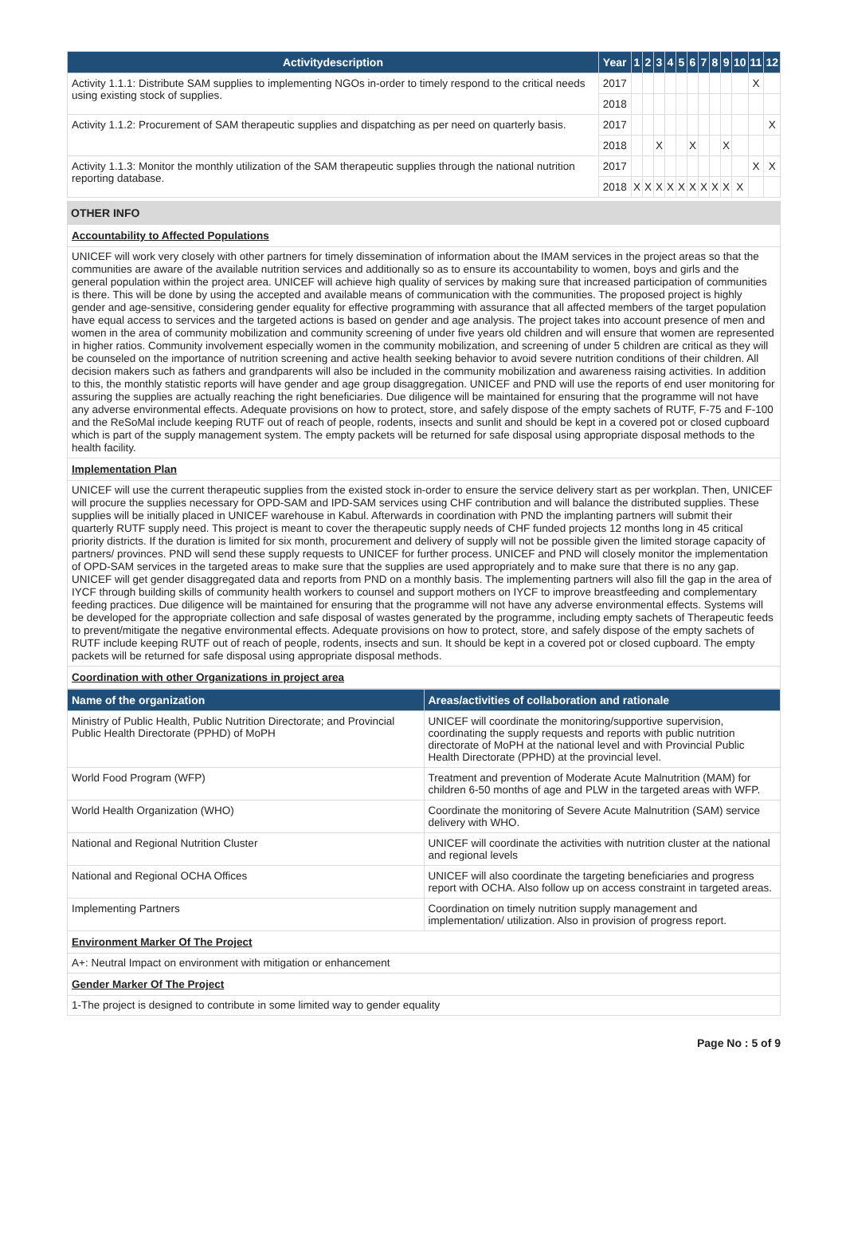| Activitydescription | Year | 1 | 2 | 3 | 4 | 5 | 6 | 7 | 8 | 9 | 10 | 11 | 12 |
| --- | --- | --- | --- | --- | --- | --- | --- | --- | --- | --- | --- | --- | --- |
| Activity 1.1.1: Distribute SAM supplies to implementing NGOs in-order to timely respond to the critical needs using existing stock of supplies. | 2017 | | | | | | | | | | | X | |
| | 2018 | | | | | | | | | | | | |
| Activity 1.1.2: Procurement of SAM therapeutic supplies and dispatching as per need on quarterly basis. | 2017 | | | | | | | | | | | | X |
| | 2018 | | | X | | | X | | | X | | | |
| Activity 1.1.3: Monitor the monthly utilization of the SAM therapeutic supplies through the national nutrition reporting database. | 2017 | | | | | | | | | | | X | X |
| | 2018 | X | X | X | X | X | X | X | X | X | X | | |
OTHER INFO
Accountability to Affected Populations
UNICEF will work very closely with other partners for timely dissemination of information about the IMAM services in the project areas so that the communities are aware of the available nutrition services and additionally so as to ensure its accountability to women, boys and girls and the general population within the project area. UNICEF will achieve high quality of services by making sure that increased participation of communities is there. This will be done by using the accepted and available means of communication with the communities. The proposed project is highly gender and age-sensitive, considering gender equality for effective programming with assurance that all affected members of the target population have equal access to services and the targeted actions is based on gender and age analysis. The project takes into account presence of men and women in the area of community mobilization and community screening of under five years old children and will ensure that women are represented in higher ratios. Community involvement especially women in the community mobilization, and screening of under 5 children are critical as they will be counseled on the importance of nutrition screening and active health seeking behavior to avoid severe nutrition conditions of their children. All decision makers such as fathers and grandparents will also be included in the community mobilization and awareness raising activities. In addition to this, the monthly statistic reports will have gender and age group disaggregation. UNICEF and PND will use the reports of end user monitoring for assuring the supplies are actually reaching the right beneficiaries. Due diligence will be maintained for ensuring that the programme will not have any adverse environmental effects. Adequate provisions on how to protect, store, and safely dispose of the empty sachets of RUTF, F-75 and F-100 and the ReSoMal include keeping RUTF out of reach of people, rodents, insects and sunlit and should be kept in a covered pot or closed cupboard which is part of the supply management system. The empty packets will be returned for safe disposal using appropriate disposal methods to the health facility.
Implementation Plan
UNICEF will use the current therapeutic supplies from the existed stock in-order to ensure the service delivery start as per workplan. Then, UNICEF will procure the supplies necessary for OPD-SAM and IPD-SAM services using CHF contribution and will balance the distributed supplies. These supplies will be initially placed in UNICEF warehouse in Kabul. Afterwards in coordination with PND the implanting partners will submit their quarterly RUTF supply need. This project is meant to cover the therapeutic supply needs of CHF funded projects 12 months long in 45 critical priority districts. If the duration is limited for six month, procurement and delivery of supply will not be possible given the limited storage capacity of partners/ provinces. PND will send these supply requests to UNICEF for further process. UNICEF and PND will closely monitor the implementation of OPD-SAM services in the targeted areas to make sure that the supplies are used appropriately and to make sure that there is no any gap. UNICEF will get gender disaggregated data and reports from PND on a monthly basis. The implementing partners will also fill the gap in the area of IYCF through building skills of community health workers to counsel and support mothers on IYCF to improve breastfeeding and complementary feeding practices. Due diligence will be maintained for ensuring that the programme will not have any adverse environmental effects. Systems will be developed for the appropriate collection and safe disposal of wastes generated by the programme, including empty sachets of Therapeutic feeds to prevent/mitigate the negative environmental effects. Adequate provisions on how to protect, store, and safely dispose of the empty sachets of RUTF include keeping RUTF out of reach of people, rodents, insects and sun. It should be kept in a covered pot or closed cupboard. The empty packets will be returned for safe disposal using appropriate disposal methods.
Coordination with other Organizations in project area
| Name of the organization | Areas/activities of collaboration and rationale |
| --- | --- |
| Ministry of Public Health, Public Nutrition Directorate; and Provincial Public Health Directorate (PPHD) of MoPH | UNICEF will coordinate the monitoring/supportive supervision, coordinating the supply requests and reports with public nutrition directorate of MoPH at the national level and with Provincial Public Health Directorate (PPHD) at the provincial level. |
| World Food Program (WFP) | Treatment and prevention of Moderate Acute Malnutrition (MAM) for children 6-50 months of age and PLW in the targeted areas with WFP. |
| World Health Organization (WHO) | Coordinate the monitoring of Severe Acute Malnutrition (SAM) service delivery with WHO. |
| National and Regional Nutrition Cluster | UNICEF will coordinate the activities with nutrition cluster at the national and regional levels |
| National and Regional OCHA Offices | UNICEF will also coordinate the targeting beneficiaries and progress report with OCHA. Also follow up on access constraint in targeted areas. |
| Implementing Partners | Coordination on timely nutrition supply management and implementation/ utilization. Also in provision of progress report. |
Environment Marker Of The Project
A+: Neutral Impact on environment with mitigation or enhancement
Gender Marker Of The Project
1-The project is designed to contribute in some limited way to gender equality
Page No : 5 of 9